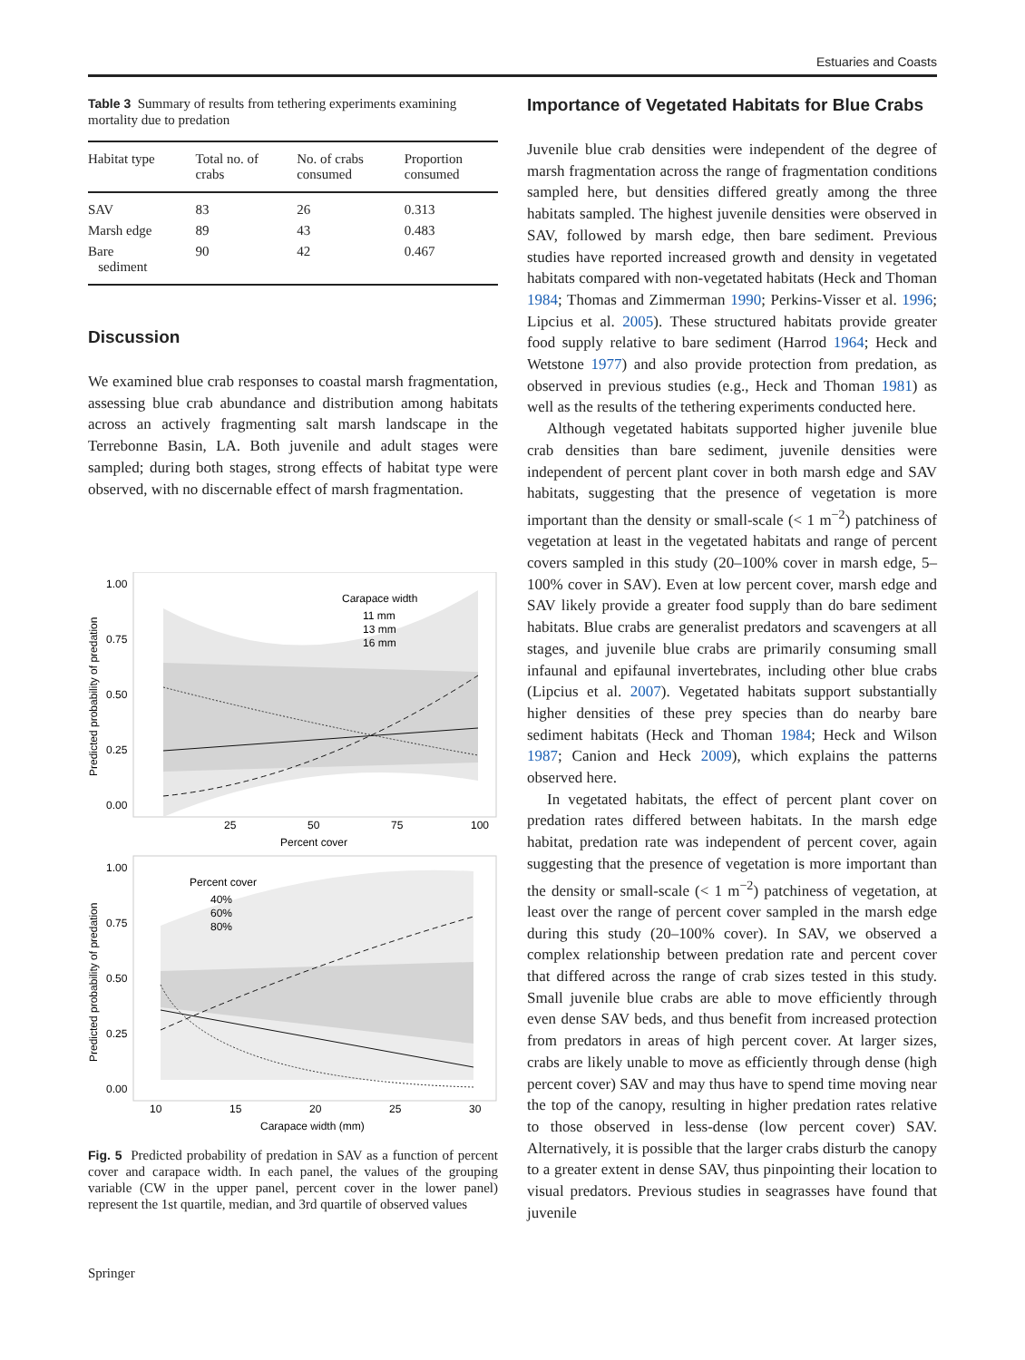Estuaries and Coasts
Table 3 Summary of results from tethering experiments examining mortality due to predation
| Habitat type | Total no. of crabs | No. of crabs consumed | Proportion consumed |
| --- | --- | --- | --- |
| SAV | 83 | 26 | 0.313 |
| Marsh edge | 89 | 43 | 0.483 |
| Bare sediment | 90 | 42 | 0.467 |
Discussion
We examined blue crab responses to coastal marsh fragmentation, assessing blue crab abundance and distribution among habitats across an actively fragmenting salt marsh landscape in the Terrebonne Basin, LA. Both juvenile and adult stages were sampled; during both stages, strong effects of habitat type were observed, with no discernable effect of marsh fragmentation.
Carapace width
11 mm
13 mm
16 mm
1.00
0.75
0.50
0.25
0.00
25
50
75
100
Percent cover
Predicted probability of predation
Percent cover
40%
60%
80%
1.00
0.75
0.50
0.25
0.00
10
15
20
25
30
Carapace width (mm)
Predicted probability of predation
Fig. 5 Predicted probability of predation in SAV as a function of percent cover and carapace width. In each panel, the values of the grouping variable (CW in the upper panel, percent cover in the lower panel) represent the 1st quartile, median, and 3rd quartile of observed values
Importance of Vegetated Habitats for Blue Crabs
Juvenile blue crab densities were independent of the degree of marsh fragmentation across the range of fragmentation conditions sampled here, but densities differed greatly among the three habitats sampled. The highest juvenile densities were observed in SAV, followed by marsh edge, then bare sediment. Previous studies have reported increased growth and density in vegetated habitats compared with non-vegetated habitats (Heck and Thoman 1984; Thomas and Zimmerman 1990; Perkins-Visser et al. 1996; Lipcius et al. 2005). These structured habitats provide greater food supply relative to bare sediment (Harrod 1964; Heck and Wetstone 1977) and also provide protection from predation, as observed in previous studies (e.g., Heck and Thoman 1981) as well as the results of the tethering experiments conducted here.
Although vegetated habitats supported higher juvenile blue crab densities than bare sediment, juvenile densities were independent of percent plant cover in both marsh edge and SAV habitats, suggesting that the presence of vegetation is more important than the density or small-scale (< 1 m<sup>−2</sup>) patchiness of vegetation at least in the vegetated habitats and range of percent covers sampled in this study (20–100% cover in marsh edge, 5–100% cover in SAV). Even at low percent cover, marsh edge and SAV likely provide a greater food supply than do bare sediment habitats. Blue crabs are generalist predators and scavengers at all stages, and juvenile blue crabs are primarily consuming small infaunal and epifaunal invertebrates, including other blue crabs (Lipcius et al. 2007). Vegetated habitats support substantially higher densities of these prey species than do nearby bare sediment habitats (Heck and Thoman 1984; Heck and Wilson 1987; Canion and Heck 2009), which explains the patterns observed here.
In vegetated habitats, the effect of percent plant cover on predation rates differed between habitats. In the marsh edge habitat, predation rate was independent of percent cover, again suggesting that the presence of vegetation is more important than the density or small-scale (< 1 m<sup>−2</sup>) patchiness of vegetation, at least over the range of percent cover sampled in the marsh edge during this study (20–100% cover). In SAV, we observed a complex relationship between predation rate and percent cover that differed across the range of crab sizes tested in this study. Small juvenile blue crabs are able to move efficiently through even dense SAV beds, and thus benefit from increased protection from predators in areas of high percent cover. At larger sizes, crabs are likely unable to move as efficiently through dense (high percent cover) SAV and may thus have to spend time moving near the top of the canopy, resulting in higher predation rates relative to those observed in less-dense (low percent cover) SAV. Alternatively, it is possible that the larger crabs disturb the canopy to a greater extent in dense SAV, thus pinpointing their location to visual predators. Previous studies in seagrasses have found that juvenile
Springer